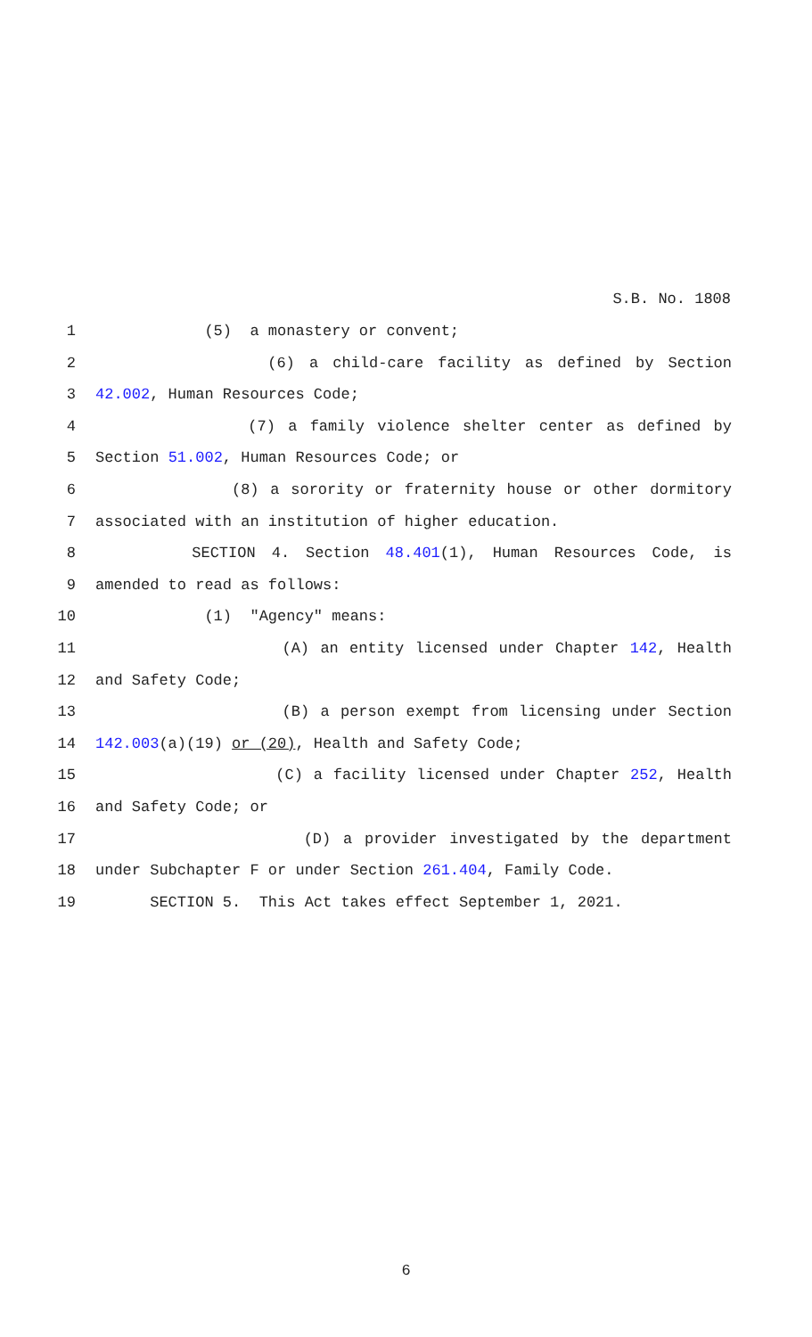S.B. No. 1808
1 (5) a monastery or convent;
2 (6) a child-care facility as defined by Section
3 42.002, Human Resources Code;
4 (7) a family violence shelter center as defined by
5 Section 51.002, Human Resources Code; or
6 (8) a sorority or fraternity house or other dormitory
7 associated with an institution of higher education.
8 SECTION 4. Section 48.401(1), Human Resources Code, is
9 amended to read as follows:
10 (1) "Agency" means:
11 (A) an entity licensed under Chapter 142, Health
12 and Safety Code;
13 (B) a person exempt from licensing under Section
14 142.003(a)(19) or (20), Health and Safety Code;
15 (C) a facility licensed under Chapter 252, Health
16 and Safety Code; or
17 (D) a provider investigated by the department
18 under Subchapter F or under Section 261.404, Family Code.
19 SECTION 5. This Act takes effect September 1, 2021.
6